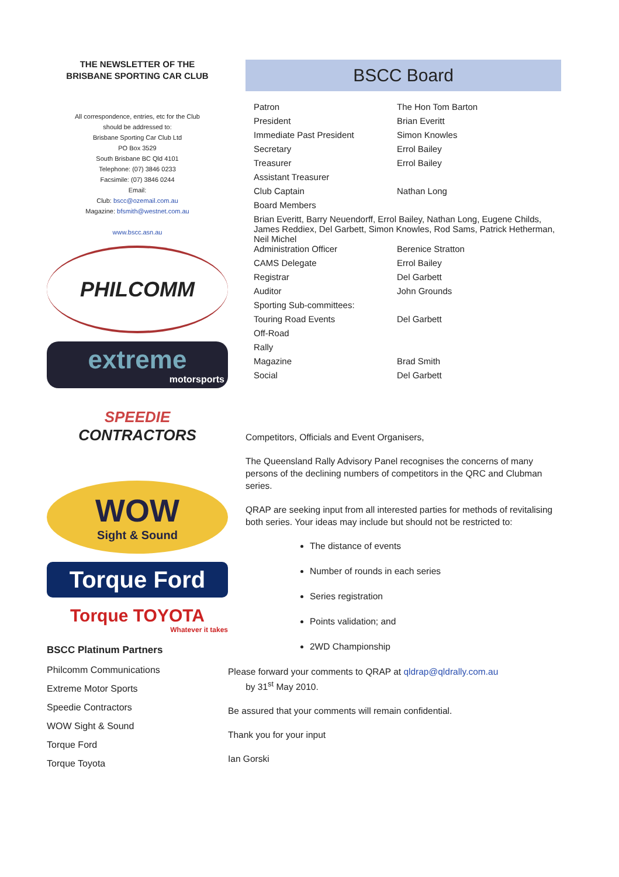THE NEWSLETTER OF THE
BRISBANE SPORTING CAR CLUB
All correspondence, entries, etc for the Club
should be addressed to:
Brisbane Sporting Car Club Ltd
PO Box 3529
South Brisbane BC Qld 4101
Telephone: (07) 3846 0233
Facsimile: (07) 3846 0244
Email:
Club: bscc@ozemail.com.au
Magazine: bfsmith@westnet.com.au
www.bscc.asn.au
PHILCOMM
extreme
motorsports
SPEEDIE
CONTRACTORS
WOW
Sight & Sound
Torque Ford
Torque TOYOTA
Whatever it takes
BSCC Platinum Partners
Philcomm Communications
Extreme Motor Sports
Speedie Contractors
WOW Sight & Sound
Torque Ford
Torque Toyota
BSCC Board
| Patron | The Hon Tom Barton |
| President | Brian Everitt |
| Immediate Past President | Simon Knowles |
| Secretary | Errol Bailey |
| Treasurer | Errol Bailey |
| Assistant Treasurer | |
| Club Captain | Nathan Long |
| Board Members | |
| Brian Everitt, Barry Neuendorff, Errol Bailey, Nathan Long, Eugene Childs, James Reddiex, Del Garbett, Simon Knowles, Rod Sams, Patrick Hetherman, Neil Michel | |
| Administration Officer | Berenice Stratton |
| CAMS Delegate | Errol Bailey |
| Registrar | Del Garbett |
| Auditor | John Grounds |
| Sporting Sub-committees: | |
| Touring Road Events | Del Garbett |
| Off-Road | |
| Rally | |
| Magazine | Brad Smith |
| Social | Del Garbett |
Competitors, Officials and Event Organisers,
The Queensland Rally Advisory Panel recognises the concerns of many persons of the declining numbers of competitors in the QRC and Clubman series.
QRAP are seeking input from all interested parties for methods of revitalising both series. Your ideas may include but should not be restricted to:
The distance of events
Number of rounds in each series
Series registration
Points validation; and
2WD Championship
Please forward your comments to QRAP at qldrap@qldrally.com.au
by 31<sup>st</sup> May 2010.
Be assured that your comments will remain confidential.
Thank you for your input
Ian Gorski